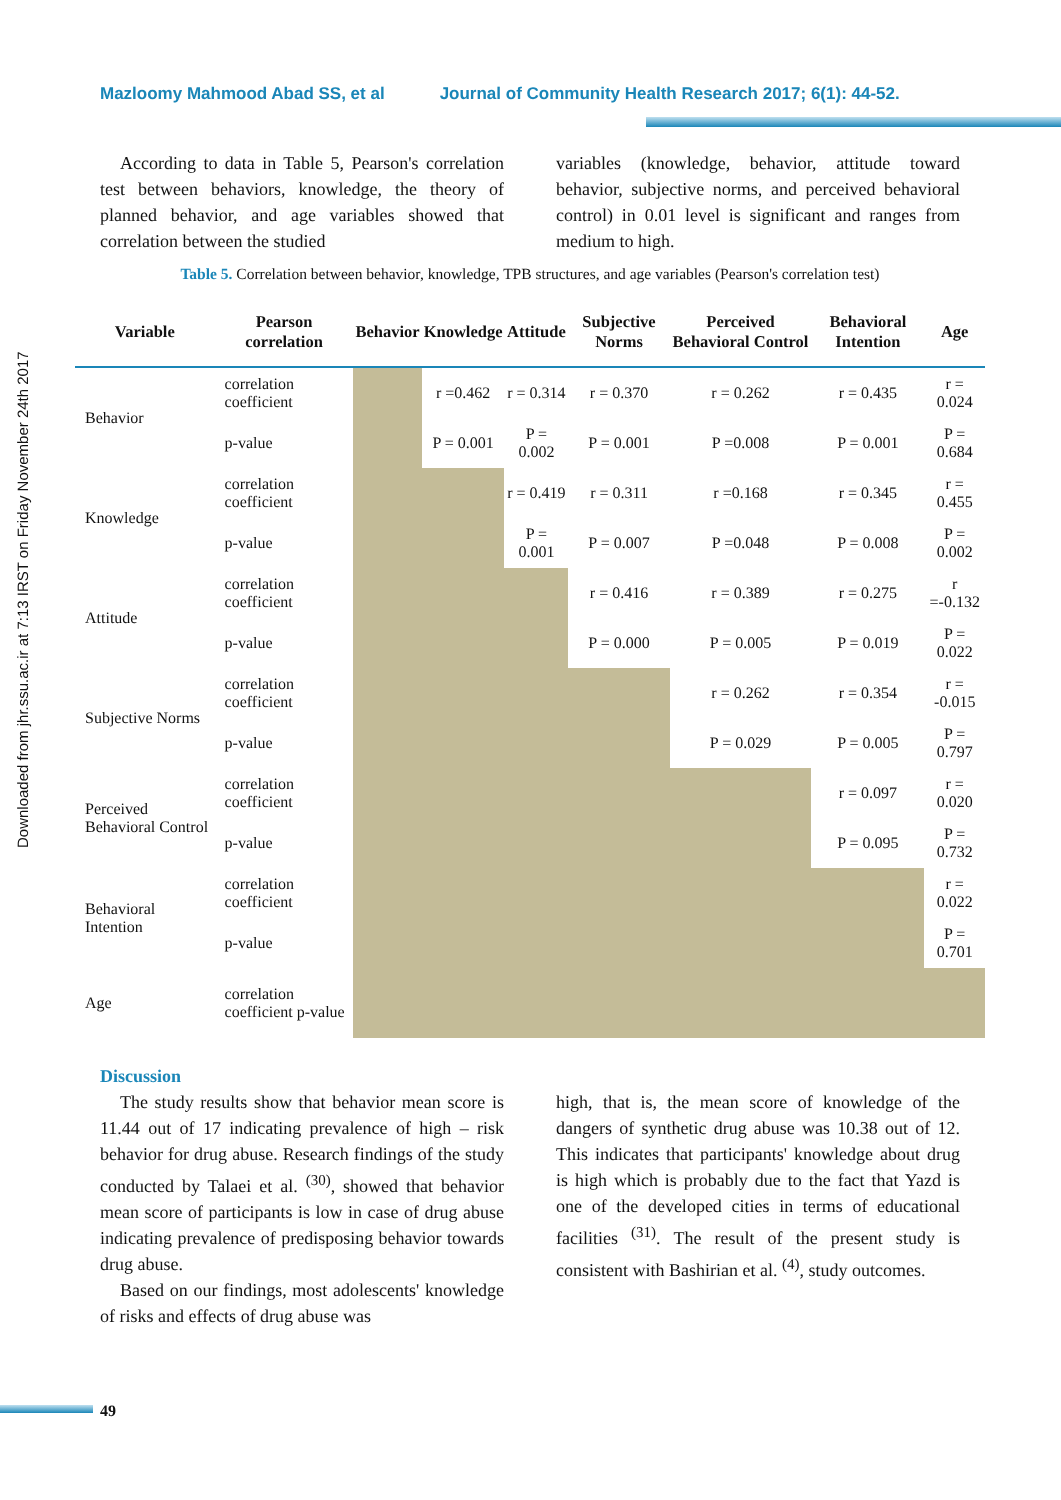Mazloomy Mahmood Abad SS, et al Journal of Community Health Research 2017; 6(1): 44-52.
Downloaded from jhr.ssu.ac.ir at 7:13 IRST on Friday November 24th 2017
According to data in Table 5, Pearson's correlation test between behaviors, knowledge, the theory of planned behavior, and age variables showed that correlation between the studied
variables (knowledge, behavior, attitude toward behavior, subjective norms, and perceived behavioral control) in 0.01 level is significant and ranges from medium to high.
Table 5. Correlation between behavior, knowledge, TPB structures, and age variables (Pearson's correlation test)
| Variable | Pearson correlation | Behavior | Knowledge | Attitude | Subjective Norms | Perceived Behavioral Control | Behavioral Intention | Age |
| --- | --- | --- | --- | --- | --- | --- | --- | --- |
| Behavior | correlation coefficient | | r =0.462 | r = 0.314 | r = 0.370 | r = 0.262 | r = 0.435 | r = 0.024 |
| | p-value | | P = 0.001 | P = 0.002 | P = 0.001 | P =0.008 | P = 0.001 | P = 0.684 |
| Knowledge | correlation coefficient | | | r = 0.419 | r = 0.311 | r =0.168 | r = 0.345 | r = 0.455 |
| | p-value | | | P = 0.001 | P = 0.007 | P =0.048 | P = 0.008 | P = 0.002 |
| Attitude | correlation coefficient | | | | r = 0.416 | r = 0.389 | r = 0.275 | r =-0.132 |
| | p-value | | | | P = 0.000 | P = 0.005 | P = 0.019 | P = 0.022 |
| Subjective Norms | correlation coefficient | | | | | r = 0.262 | r = 0.354 | r = -0.015 |
| | p-value | | | | | P = 0.029 | P = 0.005 | P = 0.797 |
| Perceived Behavioral Control | correlation coefficient | | | | | | r = 0.097 | r = 0.020 |
| | p-value | | | | | | P = 0.095 | P = 0.732 |
| Behavioral Intention | correlation coefficient | | | | | | | r = 0.022 |
| | p-value | | | | | | | P = 0.701 |
| Age | correlation coefficient p-value | | | | | | | |
Discussion
The study results show that behavior mean score is 11.44 out of 17 indicating prevalence of high – risk behavior for drug abuse. Research findings of the study conducted by Talaei et al. <sup>(30)</sup>, showed that behavior mean score of participants is low in case of drug abuse indicating prevalence of predisposing behavior towards drug abuse.
Based on our findings, most adolescents' knowledge of risks and effects of drug abuse was
high, that is, the mean score of knowledge of the dangers of synthetic drug abuse was 10.38 out of 12. This indicates that participants' knowledge about drug is high which is probably due to the fact that Yazd is one of the developed cities in terms of educational facilities <sup>(31)</sup>. The result of the present study is consistent with Bashirian et al. <sup>(4)</sup>, study outcomes.
49